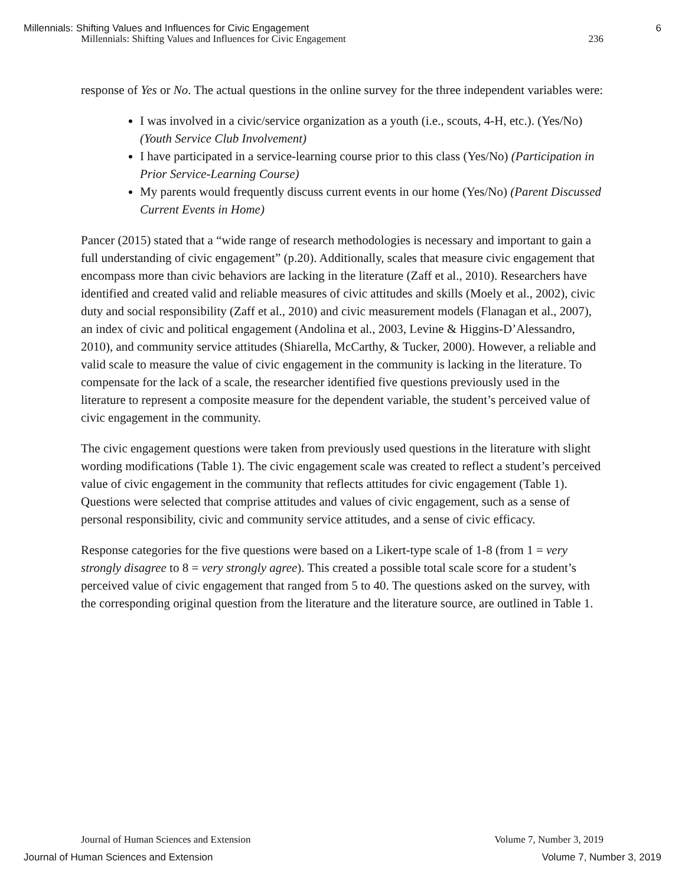Millennials: Shifting Values and Influences for Civic Engagement 6
Millennials: Shifting Values and Influences for Civic Engagement 236
response of Yes or No. The actual questions in the online survey for the three independent variables were:
I was involved in a civic/service organization as a youth (i.e., scouts, 4-H, etc.). (Yes/No) (Youth Service Club Involvement)
I have participated in a service-learning course prior to this class (Yes/No) (Participation in Prior Service-Learning Course)
My parents would frequently discuss current events in our home (Yes/No) (Parent Discussed Current Events in Home)
Pancer (2015) stated that a “wide range of research methodologies is necessary and important to gain a full understanding of civic engagement” (p.20). Additionally, scales that measure civic engagement that encompass more than civic behaviors are lacking in the literature (Zaff et al., 2010). Researchers have identified and created valid and reliable measures of civic attitudes and skills (Moely et al., 2002), civic duty and social responsibility (Zaff et al., 2010) and civic measurement models (Flanagan et al., 2007), an index of civic and political engagement (Andolina et al., 2003, Levine & Higgins-D’Alessandro, 2010), and community service attitudes (Shiarella, McCarthy, & Tucker, 2000). However, a reliable and valid scale to measure the value of civic engagement in the community is lacking in the literature. To compensate for the lack of a scale, the researcher identified five questions previously used in the literature to represent a composite measure for the dependent variable, the student’s perceived value of civic engagement in the community.
The civic engagement questions were taken from previously used questions in the literature with slight wording modifications (Table 1). The civic engagement scale was created to reflect a student’s perceived value of civic engagement in the community that reflects attitudes for civic engagement (Table 1). Questions were selected that comprise attitudes and values of civic engagement, such as a sense of personal responsibility, civic and community service attitudes, and a sense of civic efficacy.
Response categories for the five questions were based on a Likert-type scale of 1-8 (from 1 = very strongly disagree to 8 = very strongly agree). This created a possible total scale score for a student’s perceived value of civic engagement that ranged from 5 to 40. The questions asked on the survey, with the corresponding original question from the literature and the literature source, are outlined in Table 1.
Journal of Human Sciences and Extension Volume 7, Number 3, 2019
Journal of Human Sciences and Extension Volume 7, Number 3, 2019